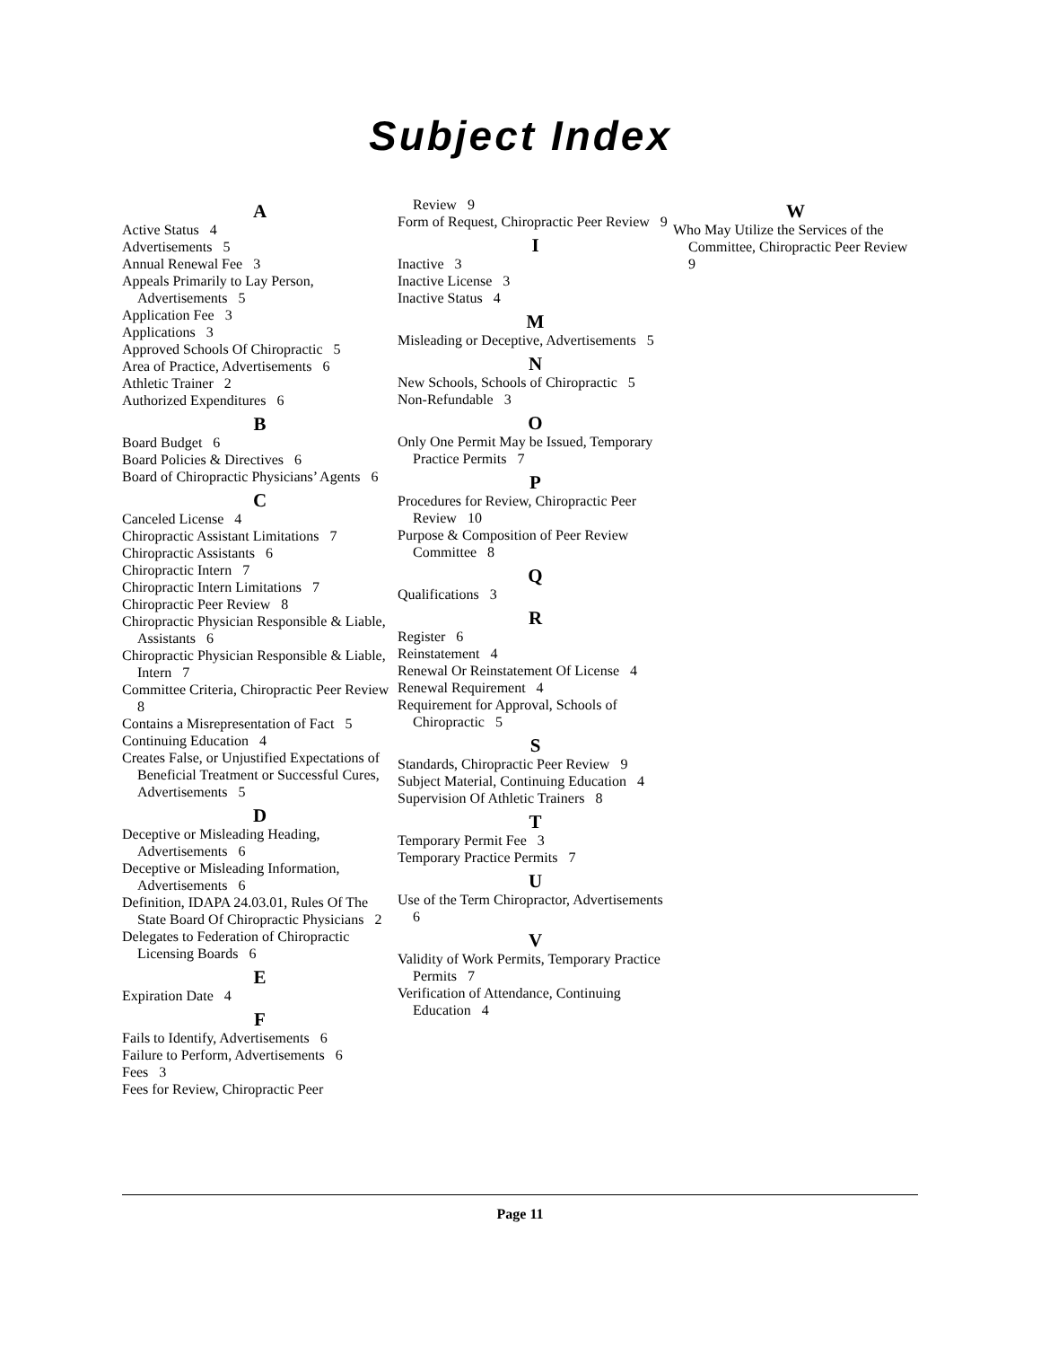Subject Index
A
Active Status 4
Advertisements 5
Annual Renewal Fee 3
Appeals Primarily to Lay Person, Advertisements 5
Application Fee 3
Applications 3
Approved Schools Of Chiropractic 5
Area of Practice, Advertisements 6
Athletic Trainer 2
Authorized Expenditures 6
B
Board Budget 6
Board Policies & Directives 6
Board of Chiropractic Physicians’ Agents 6
C
Canceled License 4
Chiropractic Assistant Limitations 7
Chiropractic Assistants 6
Chiropractic Intern 7
Chiropractic Intern Limitations 7
Chiropractic Peer Review 8
Chiropractic Physician Responsible & Liable, Assistants 6
Chiropractic Physician Responsible & Liable, Intern 7
Committee Criteria, Chiropractic Peer Review 8
Contains a Misrepresentation of Fact 5
Continuing Education 4
Creates False, or Unjustified Expectations of Beneficial Treatment or Successful Cures, Advertisements 5
D
Deceptive or Misleading Heading, Advertisements 6
Deceptive or Misleading Information, Advertisements 6
Definition, IDAPA 24.03.01, Rules Of The State Board Of Chiropractic Physicians 2
Delegates to Federation of Chiropractic Licensing Boards 6
E
Expiration Date 4
F
Fails to Identify, Advertisements 6
Failure to Perform, Advertisements 6
Fees 3
Fees for Review, Chiropractic Peer
Review 9
Form of Request, Chiropractic Peer Review 9
I
Inactive 3
Inactive License 3
Inactive Status 4
M
Misleading or Deceptive, Advertisements 5
N
New Schools, Schools of Chiropractic 5
Non-Refundable 3
O
Only One Permit May be Issued, Temporary Practice Permits 7
P
Procedures for Review, Chiropractic Peer Review 10
Purpose & Composition of Peer Review Committee 8
Q
Qualifications 3
R
Register 6
Reinstatement 4
Renewal Or Reinstatement Of License 4
Renewal Requirement 4
Requirement for Approval, Schools of Chiropractic 5
S
Standards, Chiropractic Peer Review 9
Subject Material, Continuing Education 4
Supervision Of Athletic Trainers 8
T
Temporary Permit Fee 3
Temporary Practice Permits 7
U
Use of the Term Chiropractor, Advertisements 6
V
Validity of Work Permits, Temporary Practice Permits 7
Verification of Attendance, Continuing Education 4
W
Who May Utilize the Services of the Committee, Chiropractic Peer Review 9
Page 11